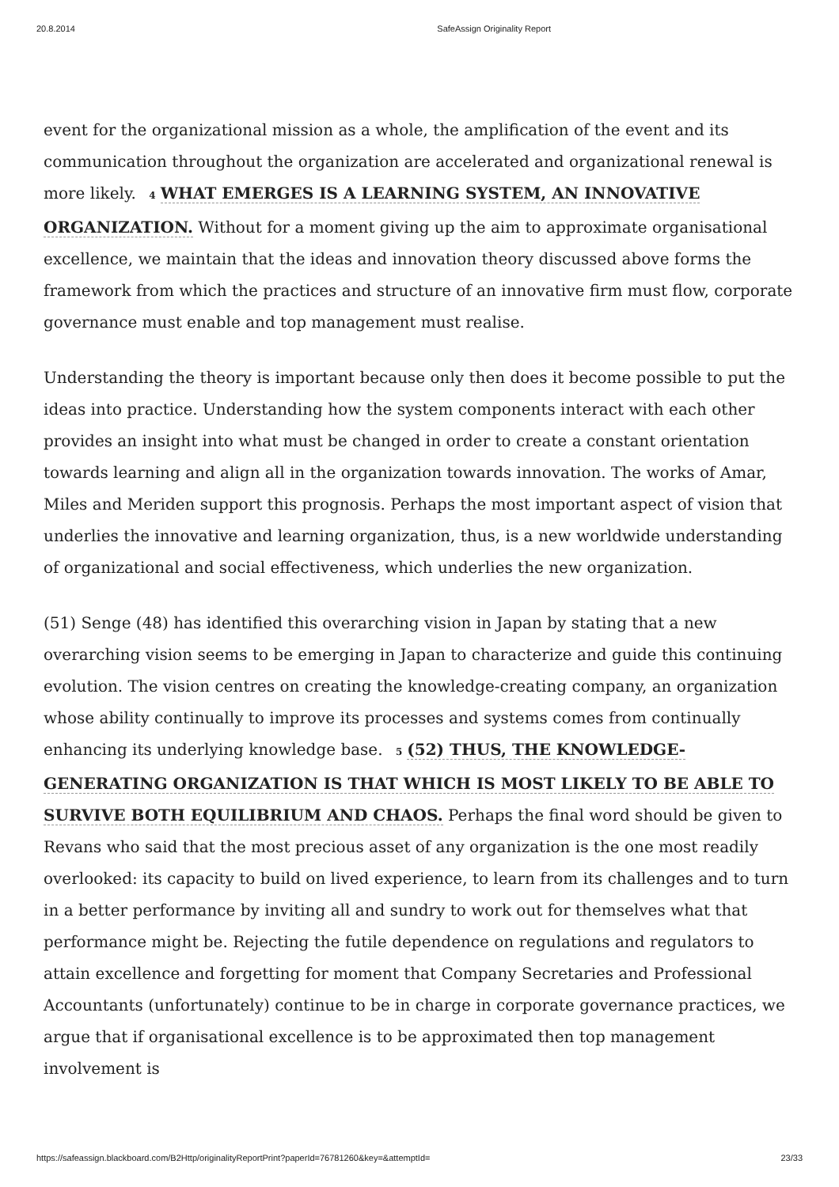20.8.2014 SafeAssign Originality Report
event for the organizational mission as a whole, the amplification of the event and its communication throughout the organization are accelerated and organizational renewal is more likely. 4 WHAT EMERGES IS A LEARNING SYSTEM, AN INNOVATIVE ORGANIZATION. Without for a moment giving up the aim to approximate organisational excellence, we maintain that the ideas and innovation theory discussed above forms the framework from which the practices and structure of an innovative firm must flow, corporate governance must enable and top management must realise.
Understanding the theory is important because only then does it become possible to put the ideas into practice. Understanding how the system components interact with each other provides an insight into what must be changed in order to create a constant orientation towards learning and align all in the organization towards innovation. The works of Amar, Miles and Meriden support this prognosis. Perhaps the most important aspect of vision that underlies the innovative and learning organization, thus, is a new worldwide understanding of organizational and social effectiveness, which underlies the new organization.
(51) Senge (48) has identified this overarching vision in Japan by stating that a new overarching vision seems to be emerging in Japan to characterize and guide this continuing evolution. The vision centres on creating the knowledge-creating company, an organization whose ability continually to improve its processes and systems comes from continually enhancing its underlying knowledge base. 5 (52) THUS, THE KNOWLEDGE-GENERATING ORGANIZATION IS THAT WHICH IS MOST LIKELY TO BE ABLE TO SURVIVE BOTH EQUILIBRIUM AND CHAOS. Perhaps the final word should be given to Revans who said that the most precious asset of any organization is the one most readily overlooked: its capacity to build on lived experience, to learn from its challenges and to turn in a better performance by inviting all and sundry to work out for themselves what that performance might be. Rejecting the futile dependence on regulations and regulators to attain excellence and forgetting for moment that Company Secretaries and Professional Accountants (unfortunately) continue to be in charge in corporate governance practices, we argue that if organisational excellence is to be approximated then top management involvement is
https://safeassign.blackboard.com/B2Http/originalityReportPrint?paperId=76781260&key=&attemptId= 23/33